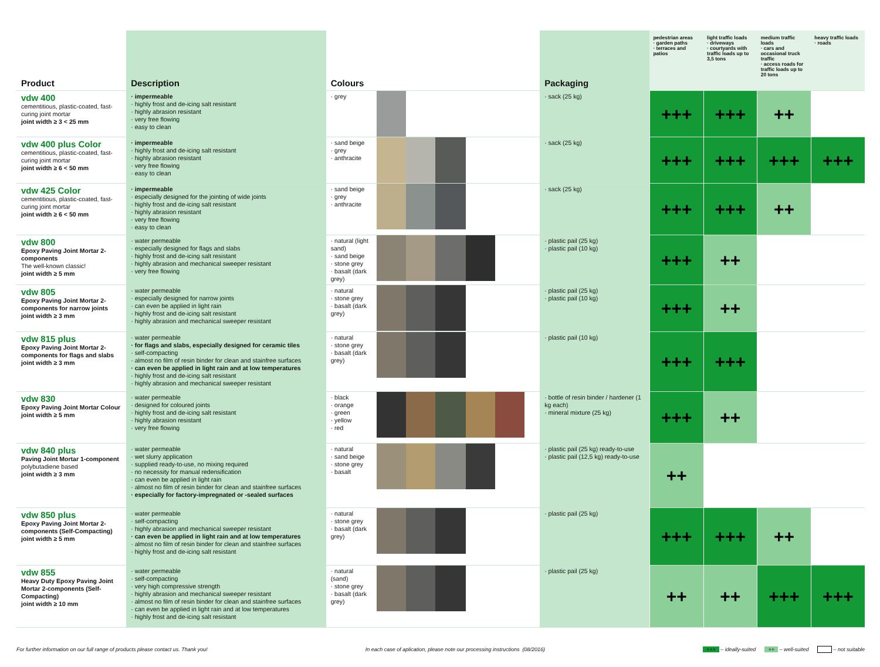| Product | Description | Colours | | Packaging | pedestrian areas · garden paths · terraces and patios | light traffic loads · driveways · courtyards with traffic loads up to 3,5 tons | medium traffic loads · cars and occasional truck traffic · access roads for traffic loads up to 20 tons | heavy traffic loads · roads |
| --- | --- | --- | --- | --- | --- | --- | --- | --- |
| vdw 400 cementitious, plastic-coated, fast-curing joint mortar joint width ≥ 3 < 25 mm | · impermeable · highly frost and de-icing salt resistant · highly abrasion resistant · very free flowing · easy to clean | · grey | | · sack (25 kg) | +++ | +++ | ++ | |
| vdw 400 plus Color cementitious, plastic-coated, fast-curing joint mortar joint width ≥ 6 < 50 mm | · impermeable · highly frost and de-icing salt resistant · highly abrasion resistant · very free flowing · easy to clean | · sand beige · grey · anthracite | | · sack (25 kg) | +++ | +++ | +++ | +++ |
| vdw 425 Color cementitious, plastic-coated, fast-curing joint mortar joint width ≥ 6 < 50 mm | · impermeable · especially designed for the jointing of wide joints · highly frost and de-icing salt resistant · highly abrasion resistant · very free flowing · easy to clean | · sand beige · grey · anthracite | | · sack (25 kg) | +++ | +++ | ++ | |
| vdw 800 Epoxy Paving Joint Mortar 2-components The well-known classic! joint width ≥ 5 mm | · water permeable · especially designed for flags and slabs · highly frost and de-icing salt resistant · highly abrasion and mechanical sweeper resistant · very free flowing | · natural (light sand) · sand beige · stone grey · basalt (dark grey) | | · plastic pail (25 kg) · plastic pail (10 kg) | +++ | ++ | | |
| vdw 805 Epoxy Paving Joint Mortar 2-components for narrow joints joint width ≥ 3 mm | · water permeable · especially designed for narrow joints · can even be applied in light rain · highly frost and de-icing salt resistant · highly abrasion and mechanical sweeper resistant | · natural · stone grey · basalt (dark grey) | | · plastic pail (25 kg) · plastic pail (10 kg) | +++ | ++ | | |
| vdw 815 plus Epoxy Paving Joint Mortar 2-components for flags and slabs joint width ≥ 3 mm | · water permeable · for flags and slabs, especially designed for ceramic tiles · self-compacting · almost no film of resin binder for clean and stainfree surfaces · can even be applied in light rain and at low temperatures · highly frost and de-icing salt resistant · highly abrasion and mechanical sweeper resistant | · natural · stone grey · basalt (dark grey) | | · plastic pail (10 kg) | +++ | +++ | | |
| vdw 830 Epoxy Paving Joint Mortar Colour joint width ≥ 5 mm | · water permeable · designed for coloured joints · highly frost and de-icing salt resistant · highly abrasion resistant · very free flowing | · black · orange · green · yellow · red | | · bottle of resin binder / hardener (1 kg each) · mineral mixture (25 kg) | +++ | ++ | | |
| vdw 840 plus Paving Joint Mortar 1-component polybutadiene based joint width ≥ 3 mm | · water permeable · wet slurry application · supplied ready-to-use, no mixing required · no necessity for manual redensification · can even be applied in light rain · almost no film of resin binder for clean and stainfree surfaces · especially for factory-impregnated or -sealed surfaces | · natural · sand beige · stone grey · basalt | | · plastic pail (25 kg) ready-to-use · plastic pail (12,5 kg) ready-to-use | ++ | | | |
| vdw 850 plus Epoxy Paving Joint Mortar 2-components (Self-Compacting) joint width ≥ 5 mm | · water permeable · self-compacting · highly abrasion and mechanical sweeper resistant · can even be applied in light rain and at low temperatures · almost no film of resin binder for clean and stainfree surfaces · highly frost and de-icing salt resistant | · natural · stone grey · basalt (dark grey) | | · plastic pail (25 kg) | +++ | +++ | ++ | |
| vdw 855 Heavy Duty Epoxy Paving Joint Mortar 2-components (Self-Compacting) joint width ≥ 10 mm | · water permeable · self-compacting · very high compressive strength · highly abrasion and mechanical sweeper resistant · almost no film of resin binder for clean and stainfree surfaces · can even be applied in light rain and at low temperatures · highly frost and de-icing salt resistant | · natural (sand) · stone grey · basalt (dark grey) | | · plastic pail (25 kg) | ++ | ++ | +++ | +++ |
For further information on our full range of products please contact us. Thank you! In each case of aplication, please note our processing instructions (08/2016) +++ – ideally-suited ++ – well-suited – not suitable